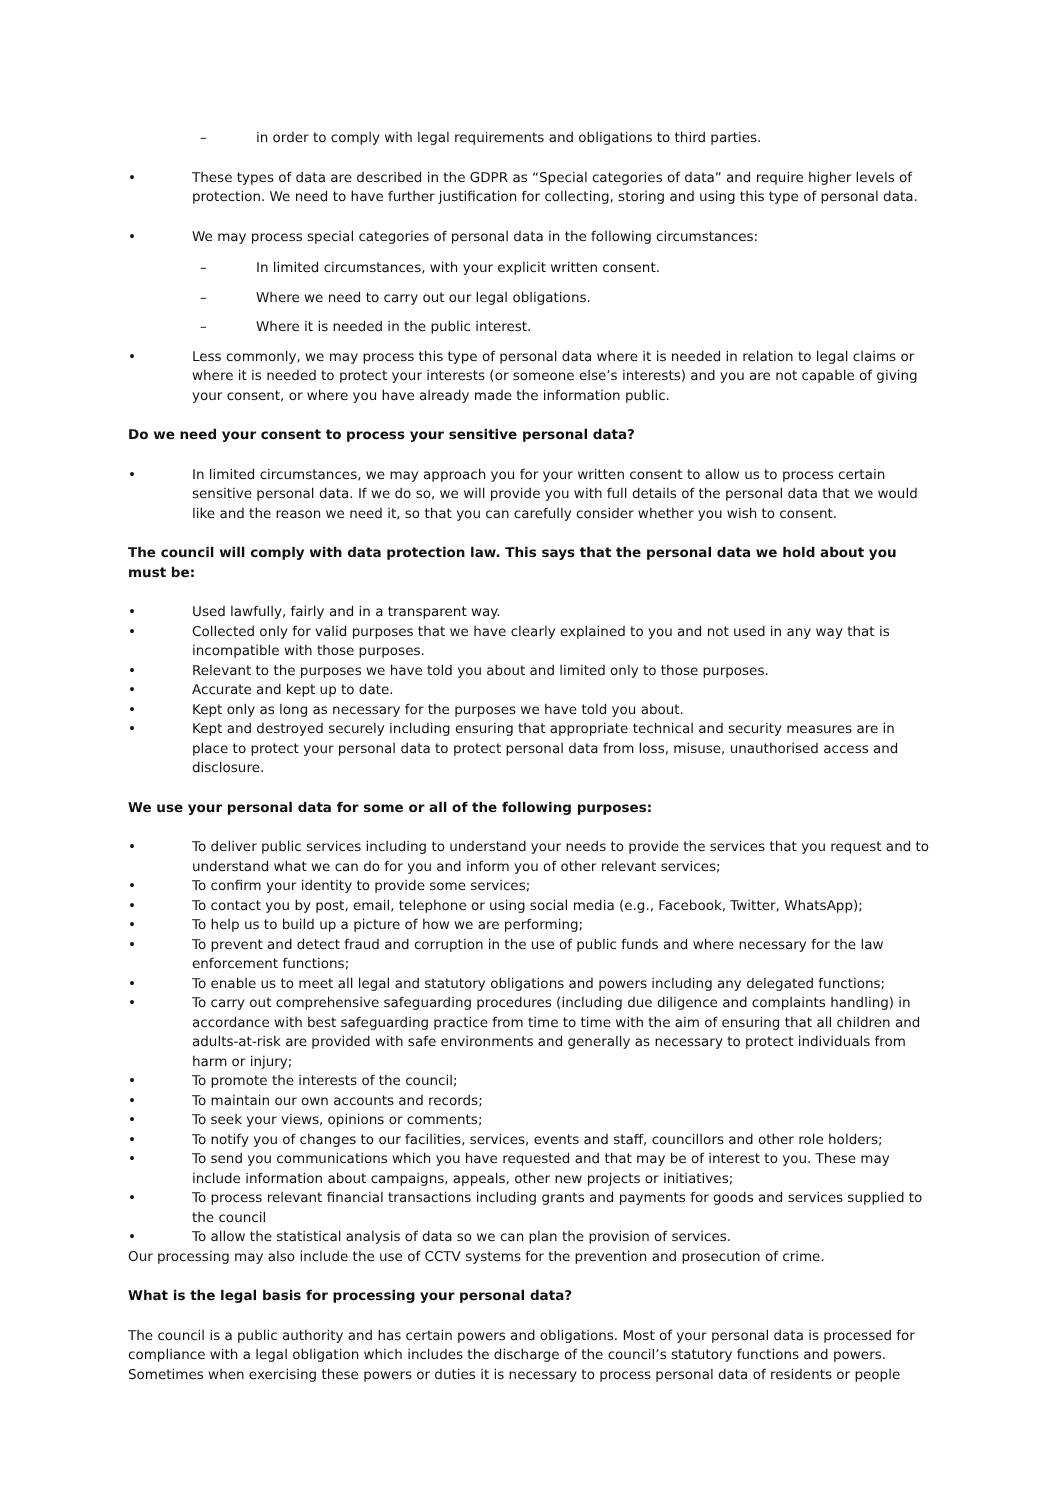– in order to comply with legal requirements and obligations to third parties.
• These types of data are described in the GDPR as “Special categories of data” and require higher levels of protection. We need to have further justification for collecting, storing and using this type of personal data.
• We may process special categories of personal data in the following circumstances:
– In limited circumstances, with your explicit written consent.
– Where we need to carry out our legal obligations.
– Where it is needed in the public interest.
• Less commonly, we may process this type of personal data where it is needed in relation to legal claims or where it is needed to protect your interests (or someone else’s interests) and you are not capable of giving your consent, or where you have already made the information public.
Do we need your consent to process your sensitive personal data?
• In limited circumstances, we may approach you for your written consent to allow us to process certain sensitive personal data. If we do so, we will provide you with full details of the personal data that we would like and the reason we need it, so that you can carefully consider whether you wish to consent.
The council will comply with data protection law. This says that the personal data we hold about you must be:
• Used lawfully, fairly and in a transparent way.
• Collected only for valid purposes that we have clearly explained to you and not used in any way that is incompatible with those purposes.
• Relevant to the purposes we have told you about and limited only to those purposes.
• Accurate and kept up to date.
• Kept only as long as necessary for the purposes we have told you about.
• Kept and destroyed securely including ensuring that appropriate technical and security measures are in place to protect your personal data to protect personal data from loss, misuse, unauthorised access and disclosure.
We use your personal data for some or all of the following purposes:
• To deliver public services including to understand your needs to provide the services that you request and to understand what we can do for you and inform you of other relevant services;
• To confirm your identity to provide some services;
• To contact you by post, email, telephone or using social media (e.g., Facebook, Twitter, WhatsApp);
• To help us to build up a picture of how we are performing;
• To prevent and detect fraud and corruption in the use of public funds and where necessary for the law enforcement functions;
• To enable us to meet all legal and statutory obligations and powers including any delegated functions;
• To carry out comprehensive safeguarding procedures (including due diligence and complaints handling) in accordance with best safeguarding practice from time to time with the aim of ensuring that all children and adults-at-risk are provided with safe environments and generally as necessary to protect individuals from harm or injury;
• To promote the interests of the council;
• To maintain our own accounts and records;
• To seek your views, opinions or comments;
• To notify you of changes to our facilities, services, events and staff, councillors and other role holders;
• To send you communications which you have requested and that may be of interest to you. These may include information about campaigns, appeals, other new projects or initiatives;
• To process relevant financial transactions including grants and payments for goods and services supplied to the council
• To allow the statistical analysis of data so we can plan the provision of services.
Our processing may also include the use of CCTV systems for the prevention and prosecution of crime.
What is the legal basis for processing your personal data?
The council is a public authority and has certain powers and obligations. Most of your personal data is processed for compliance with a legal obligation which includes the discharge of the council’s statutory functions and powers. Sometimes when exercising these powers or duties it is necessary to process personal data of residents or people